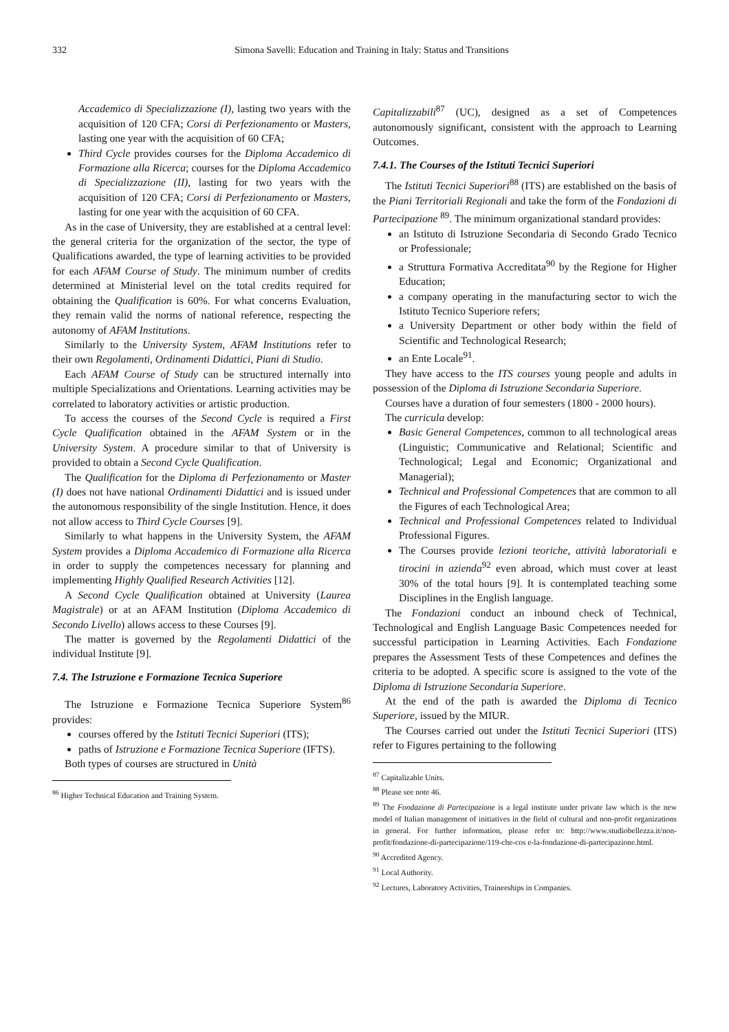332 Simona Savelli: Education and Training in Italy: Status and Transitions
Accademico di Specializzazione (I), lasting two years with the acquisition of 120 CFA; Corsi di Perfezionamento or Masters, lasting one year with the acquisition of 60 CFA;
Third Cycle provides courses for the Diploma Accademico di Formazione alla Ricerca; courses for the Diploma Accademico di Specializzazione (II), lasting for two years with the acquisition of 120 CFA; Corsi di Perfezionamento or Masters, lasting for one year with the acquisition of 60 CFA.
As in the case of University, they are established at a central level: the general criteria for the organization of the sector, the type of Qualifications awarded, the type of learning activities to be provided for each AFAM Course of Study. The minimum number of credits determined at Ministerial level on the total credits required for obtaining the Qualification is 60%. For what concerns Evaluation, they remain valid the norms of national reference, respecting the autonomy of AFAM Institutions.
Similarly to the University System, AFAM Institutions refer to their own Regolamenti, Ordinamenti Didattici, Piani di Studio.
Each AFAM Course of Study can be structured internally into multiple Specializations and Orientations. Learning activities may be correlated to laboratory activities or artistic production.
To access the courses of the Second Cycle is required a First Cycle Qualification obtained in the AFAM System or in the University System. A procedure similar to that of University is provided to obtain a Second Cycle Qualification.
The Qualification for the Diploma di Perfezionamento or Master (I) does not have national Ordinamenti Didattici and is issued under the autonomous responsibility of the single Institution. Hence, it does not allow access to Third Cycle Courses [9].
Similarly to what happens in the University System, the AFAM System provides a Diploma Accademico di Formazione alla Ricerca in order to supply the competences necessary for planning and implementing Highly Qualified Research Activities [12].
A Second Cycle Qualification obtained at University (Laurea Magistrale) or at an AFAM Institution (Diploma Accademico di Secondo Livello) allows access to these Courses [9].
The matter is governed by the Regolamenti Didattici of the individual Institute [9].
7.4. The Istruzione e Formazione Tecnica Superiore
The Istruzione e Formazione Tecnica Superiore System<sup>86</sup> provides:
courses offered by the Istituti Tecnici Superiori (ITS);
paths of Istruzione e Formazione Tecnica Superiore (IFTS).
Both types of courses are structured in Unità
<sup>86</sup> Higher Technical Education and Training System.
Capitalizzabili<sup>87</sup> (UC), designed as a set of Competences autonomously significant, consistent with the approach to Learning Outcomes.
7.4.1. The Courses of the Istituti Tecnici Superiori
The Istituti Tecnici Superiori<sup>88</sup> (ITS) are established on the basis of the Piani Territoriali Regionali and take the form of the Fondazioni di Partecipazione <sup>89</sup>. The minimum organizational standard provides:
an Istituto di Istruzione Secondaria di Secondo Grado Tecnico or Professionale;
a Struttura Formativa Accreditata<sup>90</sup> by the Regione for Higher Education;
a company operating in the manufacturing sector to wich the Istituto Tecnico Superiore refers;
a University Department or other body within the field of Scientific and Technological Research;
an Ente Locale<sup>91</sup>.
They have access to the ITS courses young people and adults in possession of the Diploma di Istruzione Secondaria Superiore.
Courses have a duration of four semesters (1800 - 2000 hours).
The curricula develop:
Basic General Competences, common to all technological areas (Linguistic; Communicative and Relational; Scientific and Technological; Legal and Economic; Organizational and Managerial);
Technical and Professional Competences that are common to all the Figures of each Technological Area;
Technical and Professional Competences related to Individual Professional Figures.
The Courses provide lezioni teoriche, attività laboratoriali e tirocini in azienda<sup>92</sup> even abroad, which must cover at least 30% of the total hours [9]. It is contemplated teaching some Disciplines in the English language.
The Fondazioni conduct an inbound check of Technical, Technological and English Language Basic Competences needed for successful participation in Learning Activities. Each Fondazione prepares the Assessment Tests of these Competences and defines the criteria to be adopted. A specific score is assigned to the vote of the Diploma di Istruzione Secondaria Superiore.
At the end of the path is awarded the Diploma di Tecnico Superiore, issued by the MIUR.
The Courses carried out under the Istituti Tecnici Superiori (ITS) refer to Figures pertaining to the following
<sup>87</sup> Capitalizable Units.
<sup>88</sup> Please see note 46.
<sup>89</sup> The Fondazione di Partecipazione is a legal institute under private law which is the new model of Italian management of initiatives in the field of cultural and non-profit organizations in general. For further information, please refer to: http://www.studiobellezza.it/non-profit/fondazione-di-partecipazione/119-che-cos e-la-fondazione-di-partecipazione.html.
<sup>90</sup> Accredited Agency.
<sup>91</sup> Local Authority.
<sup>92</sup> Lectures, Laboratory Activities, Traineeships in Companies.